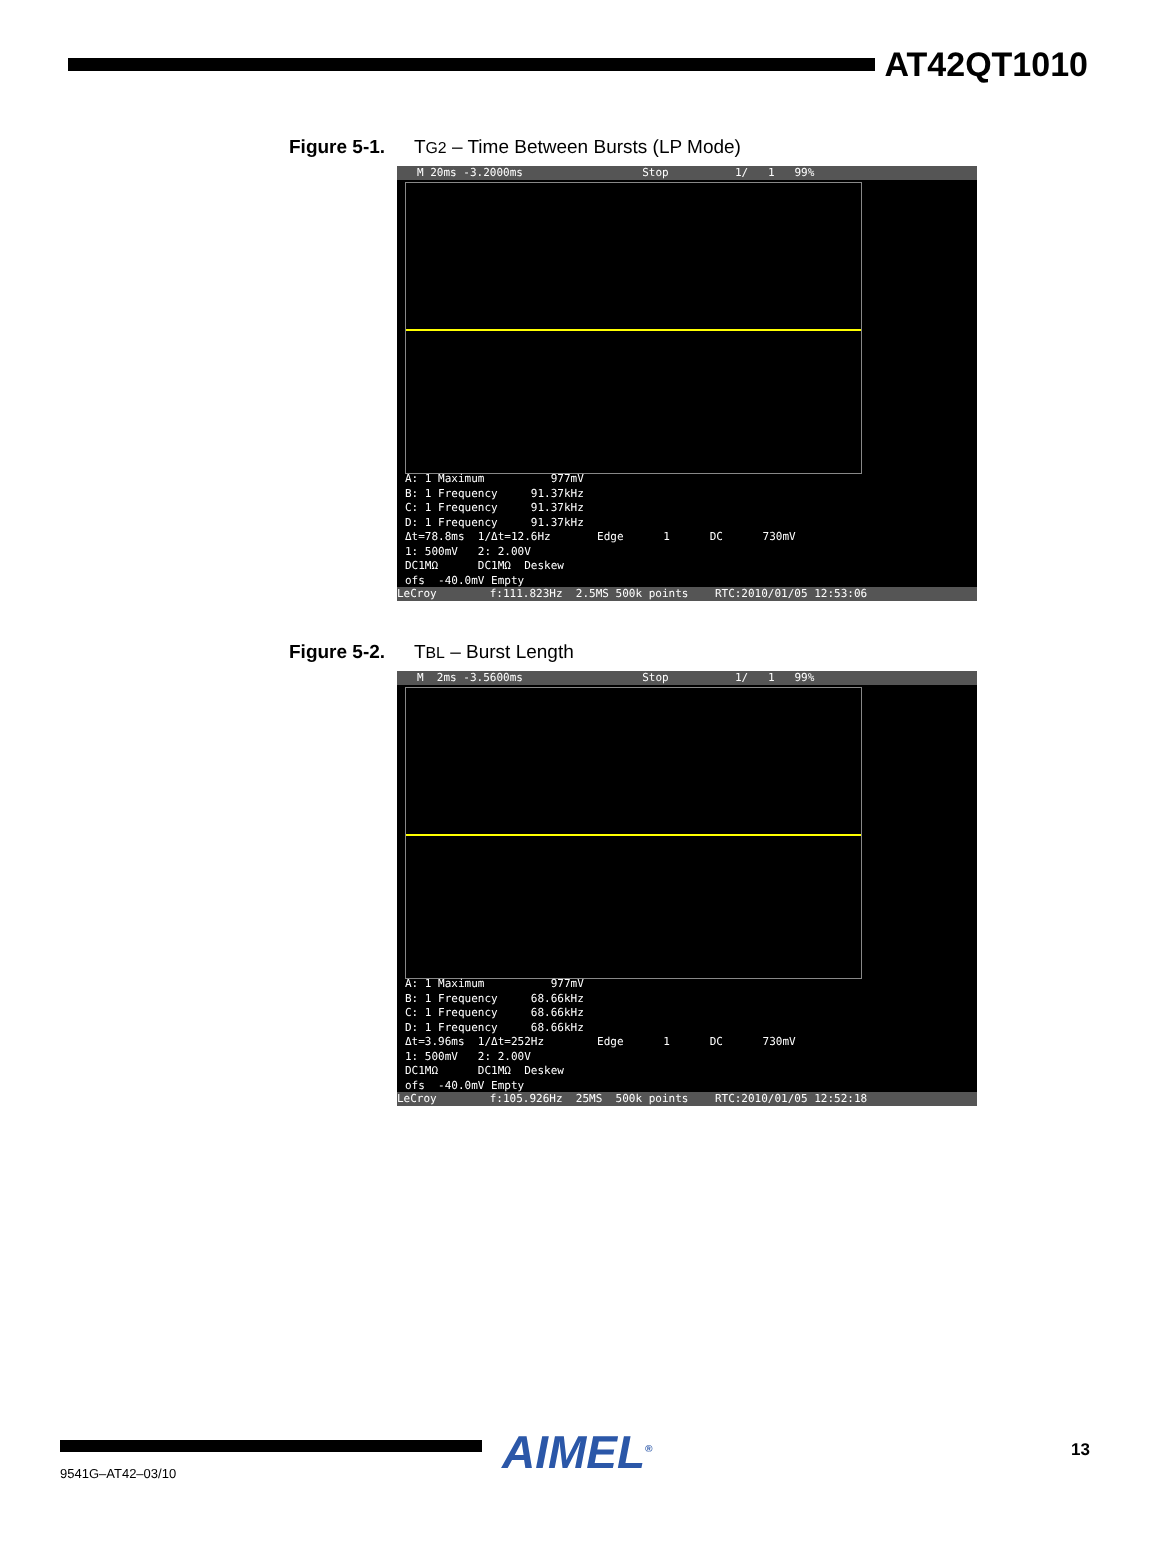AT42QT1010
Figure 5-1. TG2 – Time Between Bursts (LP Mode)
M 20ms -3.2000ms Stop 1/ 1 99%
A: 1 Maximum 977mV B: 1 Frequency 91.37kHz C: 1 Frequency 91.37kHz D: 1 Frequency 91.37kHz Δt=78.8ms 1/Δt=12.6Hz Edge 1 DC 730mV 1: 500mV 2: 2.00V DC1MΩ DC1MΩ Deskew ofs -40.0mV Empty
LeCroy f:111.823Hz 2.5MS 500k points RTC:2010/01/05 12:53:06
Figure 5-2. TBL – Burst Length
M 2ms -3.5600ms Stop 1/ 1 99%
A: 1 Maximum 977mV B: 1 Frequency 68.66kHz C: 1 Frequency 68.66kHz D: 1 Frequency 68.66kHz Δt=3.96ms 1/Δt=252Hz Edge 1 DC 730mV 1: 500mV 2: 2.00V DC1MΩ DC1MΩ Deskew ofs -40.0mV Empty
LeCroy f:105.926Hz 25MS 500k points RTC:2010/01/05 12:52:18
AIMEL<sup>®</sup> 13
9541G–AT42–03/10